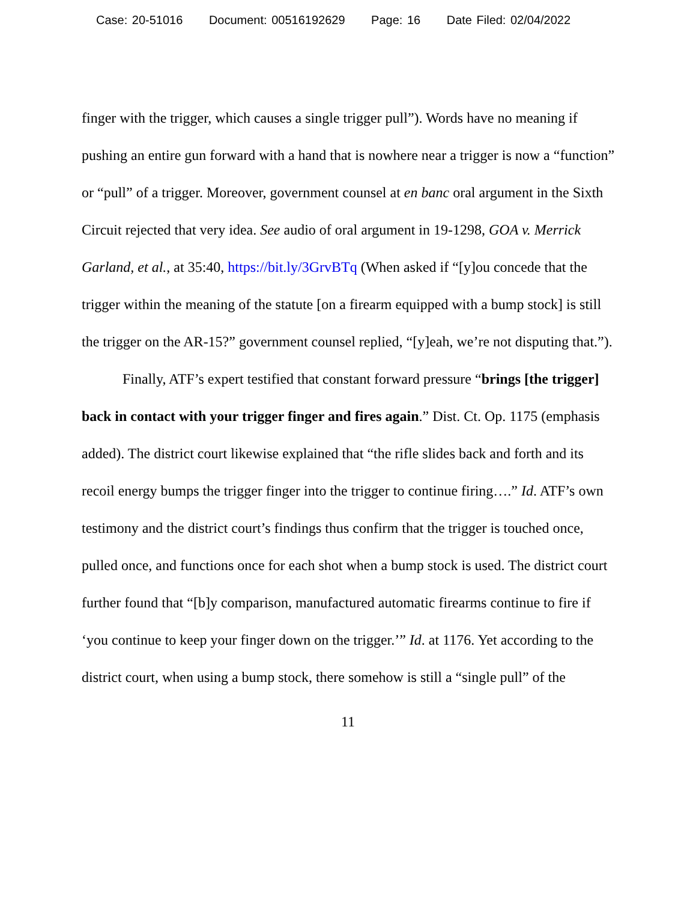Case: 20-51016 Document: 00516192629 Page: 16 Date Filed: 02/04/2022
finger with the trigger, which causes a single trigger pull”). Words have no meaning if pushing an entire gun forward with a hand that is nowhere near a trigger is now a “function” or “pull” of a trigger. Moreover, government counsel at en banc oral argument in the Sixth Circuit rejected that very idea. See audio of oral argument in 19-1298, GOA v. Merrick Garland, et al., at 35:40, https://bit.ly/3GrvBTq (When asked if “[y]ou concede that the trigger within the meaning of the statute [on a firearm equipped with a bump stock] is still the trigger on the AR-15?” government counsel replied, “[y]eah, we’re not disputing that.”).
Finally, ATF’s expert testified that constant forward pressure “brings [the trigger] back in contact with your trigger finger and fires again.” Dist. Ct. Op. 1175 (emphasis added). The district court likewise explained that “the rifle slides back and forth and its recoil energy bumps the trigger finger into the trigger to continue firing….” Id. ATF’s own testimony and the district court’s findings thus confirm that the trigger is touched once, pulled once, and functions once for each shot when a bump stock is used. The district court further found that “[b]y comparison, manufactured automatic firearms continue to fire if ‘you continue to keep your finger down on the trigger.’” Id. at 1176. Yet according to the district court, when using a bump stock, there somehow is still a “single pull” of the
11